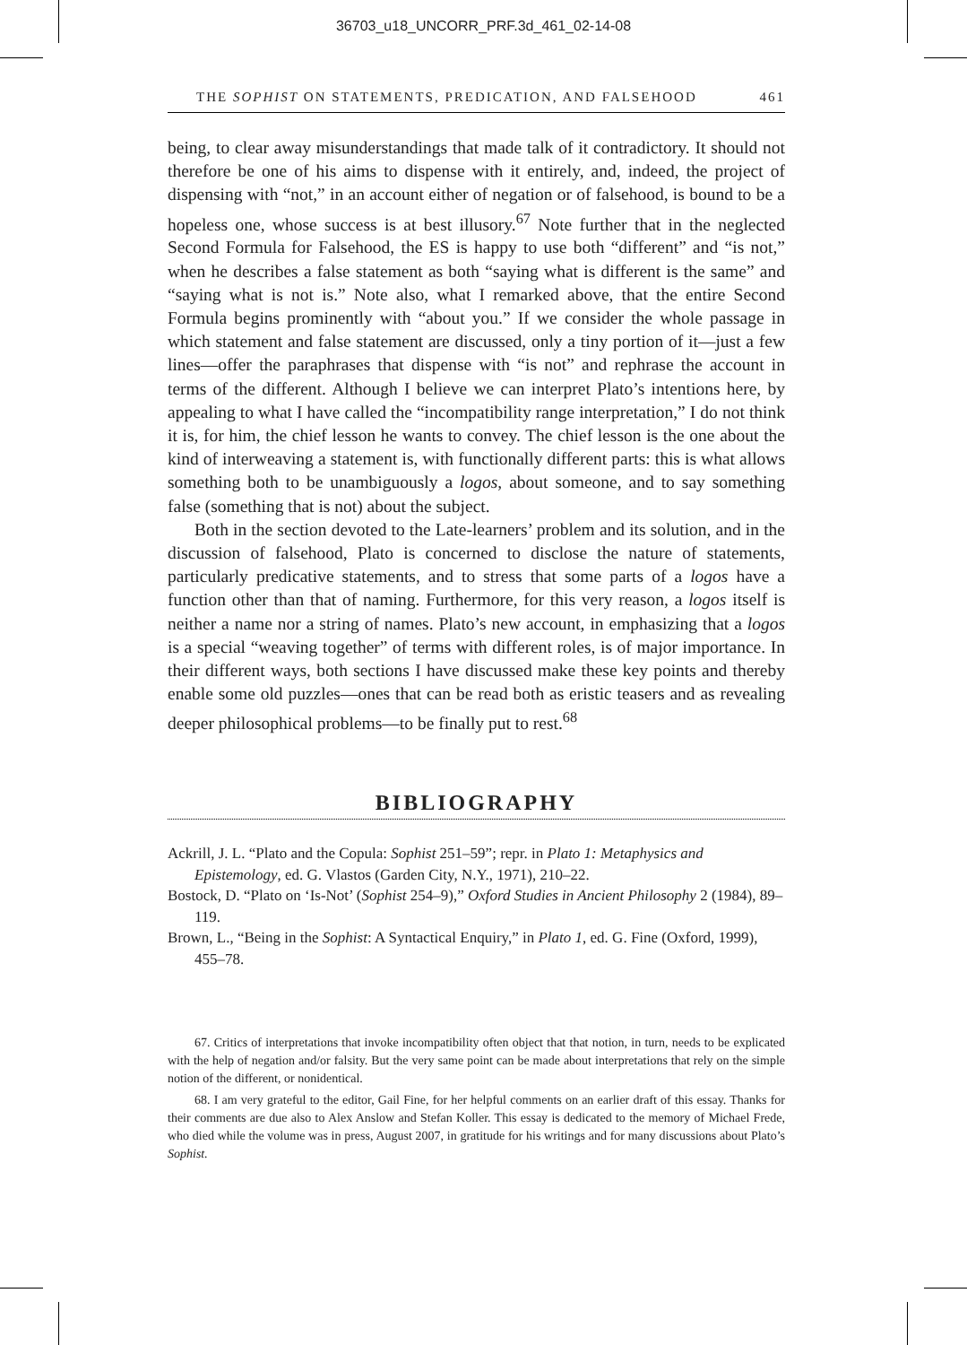36703_u18_UNCORR_PRF.3d_461_02-14-08
THE SOPHIST ON STATEMENTS, PREDICATION, AND FALSEHOOD 461
being, to clear away misunderstandings that made talk of it contradictory. It should not therefore be one of his aims to dispense with it entirely, and, indeed, the project of dispensing with “not,” in an account either of negation or of falsehood, is bound to be a hopeless one, whose success is at best illusory.<sup>67</sup> Note further that in the neglected Second Formula for Falsehood, the ES is happy to use both “different” and “is not,” when he describes a false statement as both “saying what is different is the same” and “saying what is not is.” Note also, what I remarked above, that the entire Second Formula begins prominently with “about you.” If we consider the whole passage in which statement and false statement are discussed, only a tiny portion of it—just a few lines—offer the paraphrases that dispense with “is not” and rephrase the account in terms of the different. Although I believe we can interpret Plato’s intentions here, by appealing to what I have called the “incompatibility range interpretation,” I do not think it is, for him, the chief lesson he wants to convey. The chief lesson is the one about the kind of interweaving a statement is, with functionally different parts: this is what allows something both to be unambiguously a logos, about someone, and to say something false (something that is not) about the subject.
Both in the section devoted to the Late-learners’ problem and its solution, and in the discussion of falsehood, Plato is concerned to disclose the nature of statements, particularly predicative statements, and to stress that some parts of a logos have a function other than that of naming. Furthermore, for this very reason, a logos itself is neither a name nor a string of names. Plato’s new account, in emphasizing that a logos is a special “weaving together” of terms with different roles, is of major importance. In their different ways, both sections I have discussed make these key points and thereby enable some old puzzles—ones that can be read both as eristic teasers and as revealing deeper philosophical problems—to be finally put to rest.<sup>68</sup>
BIBLIOGRAPHY
Ackrill, J. L. “Plato and the Copula: Sophist 251–59”; repr. in Plato 1: Metaphysics and Epistemology, ed. G. Vlastos (Garden City, N.Y., 1971), 210–22.
Bostock, D. “Plato on ‘Is-Not’ (Sophist 254–9),” Oxford Studies in Ancient Philosophy 2 (1984), 89–119.
Brown, L., “Being in the Sophist: A Syntactical Enquiry,” in Plato 1, ed. G. Fine (Oxford, 1999), 455–78.
67. Critics of interpretations that invoke incompatibility often object that that notion, in turn, needs to be explicated with the help of negation and/or falsity. But the very same point can be made about interpretations that rely on the simple notion of the different, or nonidentical.
68. I am very grateful to the editor, Gail Fine, for her helpful comments on an earlier draft of this essay. Thanks for their comments are due also to Alex Anslow and Stefan Koller. This essay is dedicated to the memory of Michael Frede, who died while the volume was in press, August 2007, in gratitude for his writings and for many discussions about Plato’s Sophist.